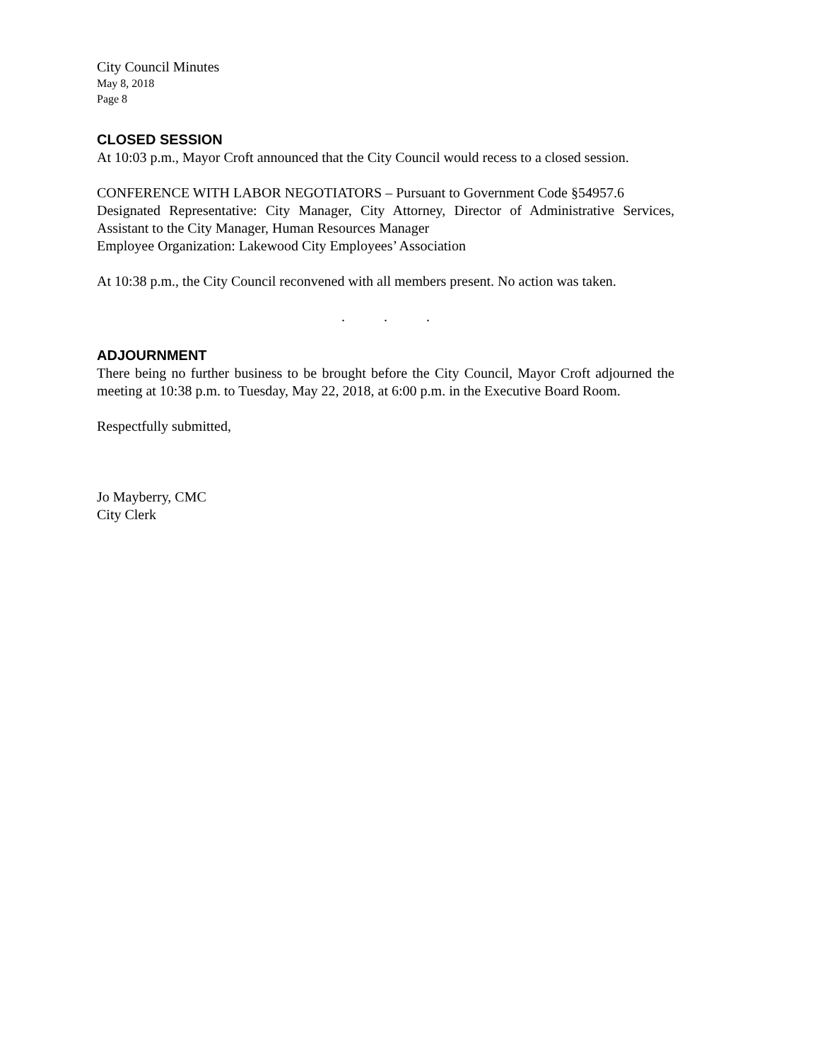City Council Minutes
May 8, 2018
Page 8
CLOSED SESSION
At 10:03 p.m., Mayor Croft announced that the City Council would recess to a closed session.
CONFERENCE WITH LABOR NEGOTIATORS – Pursuant to Government Code §54957.6
Designated Representative: City Manager, City Attorney, Director of Administrative Services, Assistant to the City Manager, Human Resources Manager
Employee Organization: Lakewood City Employees’ Association
At 10:38 p.m., the City Council reconvened with all members present. No action was taken.
. . .
ADJOURNMENT
There being no further business to be brought before the City Council, Mayor Croft adjourned the meeting at 10:38 p.m. to Tuesday, May 22, 2018, at 6:00 p.m. in the Executive Board Room.
Respectfully submitted,
Jo Mayberry, CMC
City Clerk